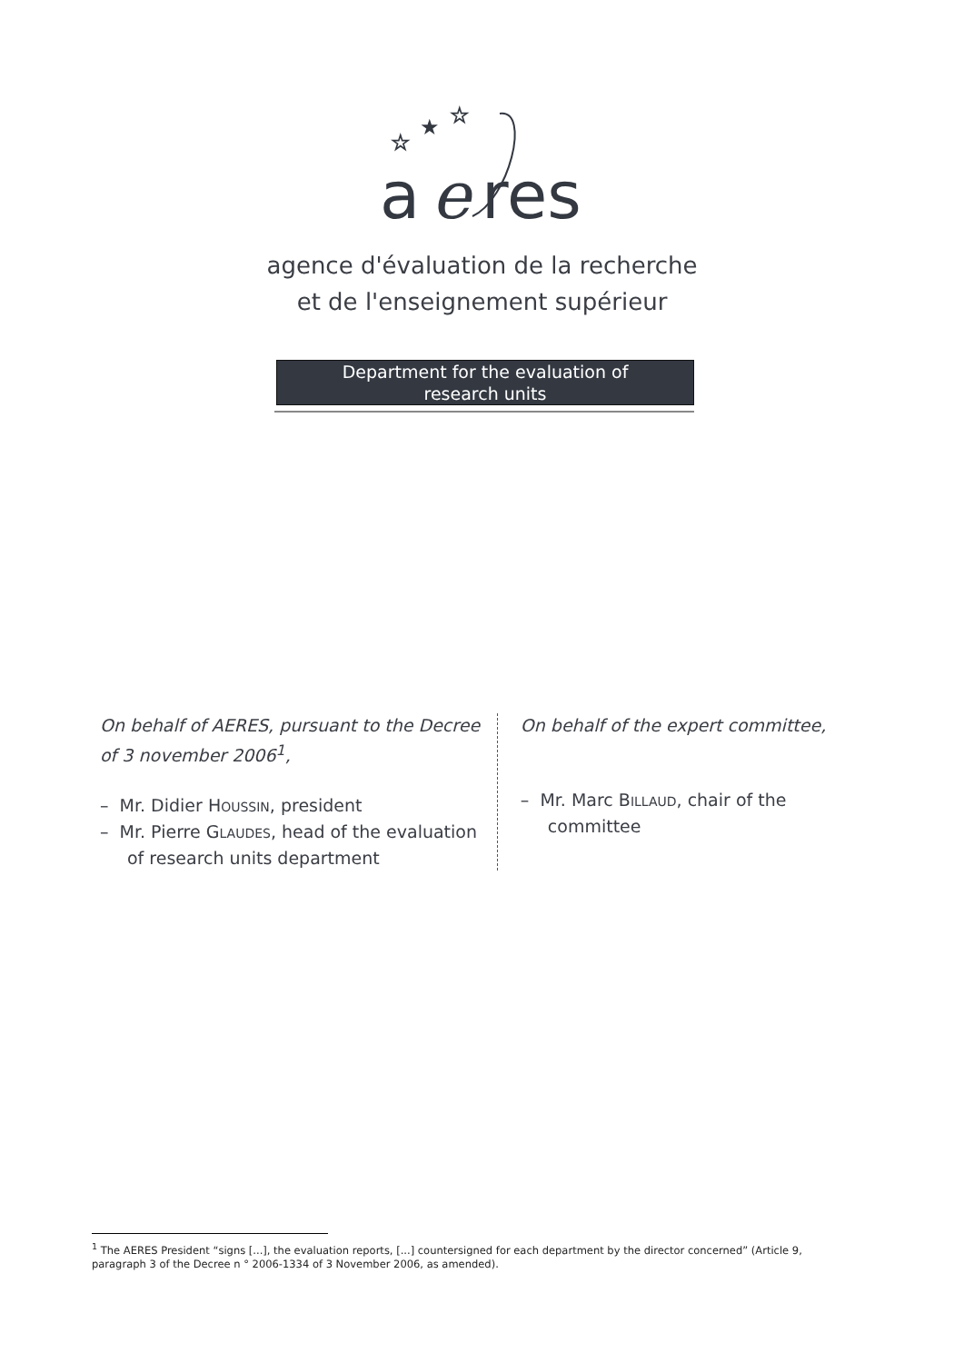☆
★
☆
a
e
res
agence d'évaluation de la recherche
et de l'enseignement supérieur
Department for the evaluation of
research units
On behalf of AERES, pursuant to the Decree of 3 november 2006<sup>1</sup>,
– Mr. Didier HOUSSIN, president
– Mr. Pierre GLAUDES, head of the evaluation of research units department
On behalf of the expert committee,
– Mr. Marc BILLAUD, chair of the committee
<sup>1</sup> The AERES President “signs [...], the evaluation reports, [...] countersigned for each department by the director concerned” (Article 9, paragraph 3 of the Decree n ° 2006-1334 of 3 November 2006, as amended).